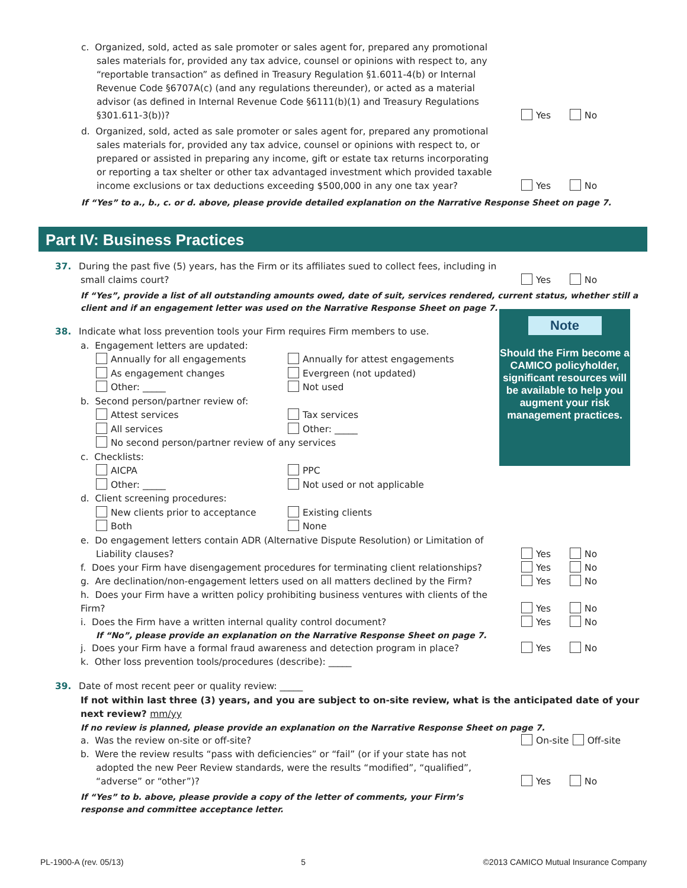c. Organized, sold, acted as sale promoter or sales agent for, prepared any promotional sales materials for, provided any tax advice, counsel or opinions with respect to, any “reportable transaction” as defined in Treasury Regulation §1.6011-4(b) or Internal Revenue Code §6707A(c) (and any regulations thereunder), or acted as a material advisor (as defined in Internal Revenue Code §6111(b)(1) and Treasury Regulations §301.611-3(b))?
Yes No
d. Organized, sold, acted as sale promoter or sales agent for, prepared any promotional sales materials for, provided any tax advice, counsel or opinions with respect to, or prepared or assisted in preparing any income, gift or estate tax returns incorporating or reporting a tax shelter or other tax advantaged investment which provided taxable income exclusions or tax deductions exceeding $500,000 in any one tax year?
Yes No
If “Yes” to a., b., c. or d. above, please provide detailed explanation on the Narrative Response Sheet on page 7.
Part IV: Business Practices
37. During the past five (5) years, has the Firm or its affiliates sued to collect fees, including in
small claims court?
Yes No
If “Yes”, provide a list of all outstanding amounts owed, date of suit, services rendered, current status, whether still a client and if an engagement letter was used on the Narrative Response Sheet on page 7.
38. Indicate what loss prevention tools your Firm requires Firm members to use.
a. Engagement letters are updated:
Annually for all engagements Annually for attest engagements As engagement changes Evergreen (not updated) Other: _____ Not used
b. Second person/partner review of:
Attest services Tax services All services Other: _____
No second person/partner review of any services
c. Checklists:
AICPA PPC Other: _____ Not used or not applicable
d. Client screening procedures:
New clients prior to acceptance Existing clients Both None
e. Do engagement letters contain ADR (Alternative Dispute Resolution) or Limitation of Liability clauses?
Yes No
f. Does your Firm have disengagement procedures for terminating client relationships?
Yes No
g. Are declination/non-engagement letters used on all matters declined by the Firm?
Yes No
h. Does your Firm have a written policy prohibiting business ventures with clients of the Firm?
Yes No
i. Does the Firm have a written internal quality control document?
Yes No
If “No”, please provide an explanation on the Narrative Response Sheet on page 7.
j. Does your Firm have a formal fraud awareness and detection program in place?
Yes No
k. Other loss prevention tools/procedures (describe): _____
39. Date of most recent peer or quality review: _____
If not within last three (3) years, and you are subject to on-site review, what is the anticipated date of your next review? mm/yy
If no review is planned, please provide an explanation on the Narrative Response Sheet on page 7.
a. Was the review on-site or off-site?
On-site Off-site
b. Were the review results “pass with deficiencies” or “fail” (or if your state has not adopted the new Peer Review standards, were the results “modified”, “qualified”, “adverse” or “other”)?
Yes No
If “Yes” to b. above, please provide a copy of the letter of comments, your Firm’s response and committee acceptance letter.
Note
Should the Firm become a CAMICO policyholder, significant resources will be available to help you augment your risk management practices.
PL-1900-A (rev. 05/13) 5 ©2013 CAMICO Mutual Insurance Company